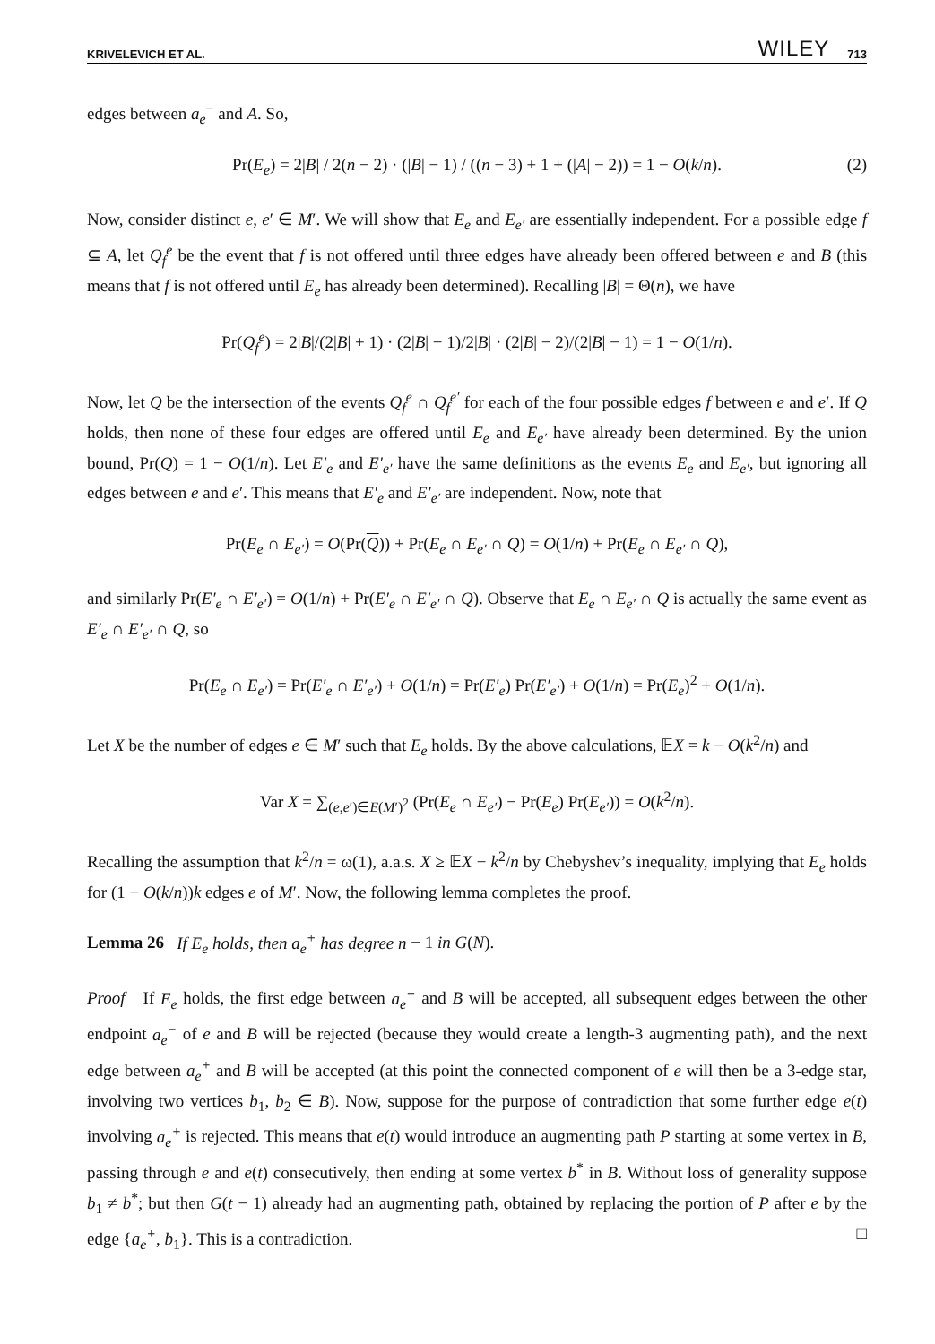KRIVELEVICH ET AL. WILEY 713
edges between a<sub>e</sub><sup>−</sup> and A. So,
Pr(E<sub>e</sub>) = 2|B| / 2(n − 2) · (|B| − 1) / ((n − 3) + 1 + (|A| − 2)) = 1 − O(k/n). (2)
Now, consider distinct e, e′ ∈ M′. We will show that E<sub>e</sub> and E<sub>e′</sub> are essentially independent. For a possible edge f ⊆ A, let Q<sub>f</sub><sup>e</sup> be the event that f is not offered until three edges have already been offered between e and B (this means that f is not offered until E<sub>e</sub> has already been determined). Recalling |B| = Θ(n), we have
Pr(Q<sub>f</sub><sup>e</sup>) = 2|B|/(2|B| + 1) · (2|B| − 1)/2|B| · (2|B| − 2)/(2|B| − 1) = 1 − O(1/n).
Now, let Q be the intersection of the events Q<sub>f</sub><sup>e</sup> ∩ Q<sub>f</sub><sup>e′</sup> for each of the four possible edges f between e and e′. If Q holds, then none of these four edges are offered until E<sub>e</sub> and E<sub>e′</sub> have already been determined. By the union bound, Pr(Q) = 1 − O(1/n). Let E′<sub>e</sub> and E′<sub>e′</sub> have the same definitions as the events E<sub>e</sub> and E<sub>e′</sub>, but ignoring all edges between e and e′. This means that E′<sub>e</sub> and E′<sub>e′</sub> are independent. Now, note that
Pr(E<sub>e</sub> ∩ E<sub>e′</sub>) = O(Pr(Q)) + Pr(E<sub>e</sub> ∩ E<sub>e′</sub> ∩ Q) = O(1/n) + Pr(E<sub>e</sub> ∩ E<sub>e′</sub> ∩ Q),
and similarly Pr(E′<sub>e</sub> ∩ E′<sub>e′</sub>) = O(1/n) + Pr(E′<sub>e</sub> ∩ E′<sub>e′</sub> ∩ Q). Observe that E<sub>e</sub> ∩ E<sub>e′</sub> ∩ Q is actually the same event as E′<sub>e</sub> ∩ E′<sub>e′</sub> ∩ Q, so
Pr(E<sub>e</sub> ∩ E<sub>e′</sub>) = Pr(E′<sub>e</sub> ∩ E′<sub>e′</sub>) + O(1/n) = Pr(E′<sub>e</sub>) Pr(E′<sub>e′</sub>) + O(1/n) = Pr(E<sub>e</sub>)<sup>2</sup> + O(1/n).
Let X be the number of edges e ∈ M′ such that E<sub>e</sub> holds. By the above calculations, 𝔼X = k − O(k<sup>2</sup>/n) and
Var X = ∑<sub>(e,e′)∈E(M′)<sup>2</sup></sub> (Pr(E<sub>e</sub> ∩ E<sub>e′</sub>) − Pr(E<sub>e</sub>) Pr(E<sub>e′</sub>)) = O(k<sup>2</sup>/n).
Recalling the assumption that k<sup>2</sup>/n = ω(1), a.a.s. X ≥ 𝔼X − k<sup>2</sup>/n by Chebyshev’s inequality, implying that E<sub>e</sub> holds for (1 − O(k/n))k edges e of M′. Now, the following lemma completes the proof.
Lemma 26 If E<sub>e</sub> holds, then a<sub>e</sub><sup>+</sup> has degree n − 1 in G(N).
Proof If E<sub>e</sub> holds, the first edge between a<sub>e</sub><sup>+</sup> and B will be accepted, all subsequent edges between the other endpoint a<sub>e</sub><sup>−</sup> of e and B will be rejected (because they would create a length-3 augmenting path), and the next edge between a<sub>e</sub><sup>+</sup> and B will be accepted (at this point the connected component of e will then be a 3-edge star, involving two vertices b<sub>1</sub>, b<sub>2</sub> ∈ B). Now, suppose for the purpose of contradiction that some further edge e(t) involving a<sub>e</sub><sup>+</sup> is rejected. This means that e(t) would introduce an augmenting path P starting at some vertex in B, passing through e and e(t) consecutively, then ending at some vertex b<sup>*</sup> in B. Without loss of generality suppose b<sub>1</sub> ≠ b<sup>*</sup>; but then G(t − 1) already had an augmenting path, obtained by replacing the portion of P after e by the edge {a<sub>e</sub><sup>+</sup>, b<sub>1</sub>}. This is a contradiction. □